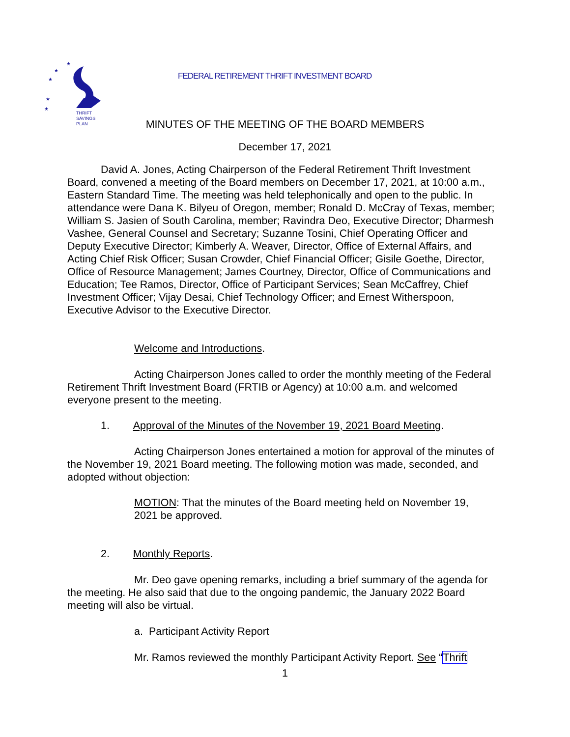★
★
★
★
★
THRIFT
SAVINGS
PLAN
FEDERAL RETIREMENT THRIFT INVESTMENT BOARD
MINUTES OF THE MEETING OF THE BOARD MEMBERS
December 17, 2021
David A. Jones, Acting Chairperson of the Federal Retirement Thrift Investment Board, convened a meeting of the Board members on December 17, 2021, at 10:00 a.m., Eastern Standard Time. The meeting was held telephonically and open to the public. In attendance were Dana K. Bilyeu of Oregon, member; Ronald D. McCray of Texas, member; William S. Jasien of South Carolina, member; Ravindra Deo, Executive Director; Dharmesh Vashee, General Counsel and Secretary; Suzanne Tosini, Chief Operating Officer and Deputy Executive Director; Kimberly A. Weaver, Director, Office of External Affairs, and Acting Chief Risk Officer; Susan Crowder, Chief Financial Officer; Gisile Goethe, Director, Office of Resource Management; James Courtney, Director, Office of Communications and Education; Tee Ramos, Director, Office of Participant Services; Sean McCaffrey, Chief Investment Officer; Vijay Desai, Chief Technology Officer; and Ernest Witherspoon, Executive Advisor to the Executive Director.
Welcome and Introductions.
Acting Chairperson Jones called to order the monthly meeting of the Federal Retirement Thrift Investment Board (FRTIB or Agency) at 10:00 a.m. and welcomed everyone present to the meeting.
1. Approval of the Minutes of the November 19, 2021 Board Meeting.
Acting Chairperson Jones entertained a motion for approval of the minutes of the November 19, 2021 Board meeting. The following motion was made, seconded, and adopted without objection:
MOTION: That the minutes of the Board meeting held on November 19, 2021 be approved.
2. Monthly Reports.
Mr. Deo gave opening remarks, including a brief summary of the agenda for the meeting. He also said that due to the ongoing pandemic, the January 2022 Board meeting will also be virtual.
a. Participant Activity Report
Mr. Ramos reviewed the monthly Participant Activity Report. See “Thrift
1